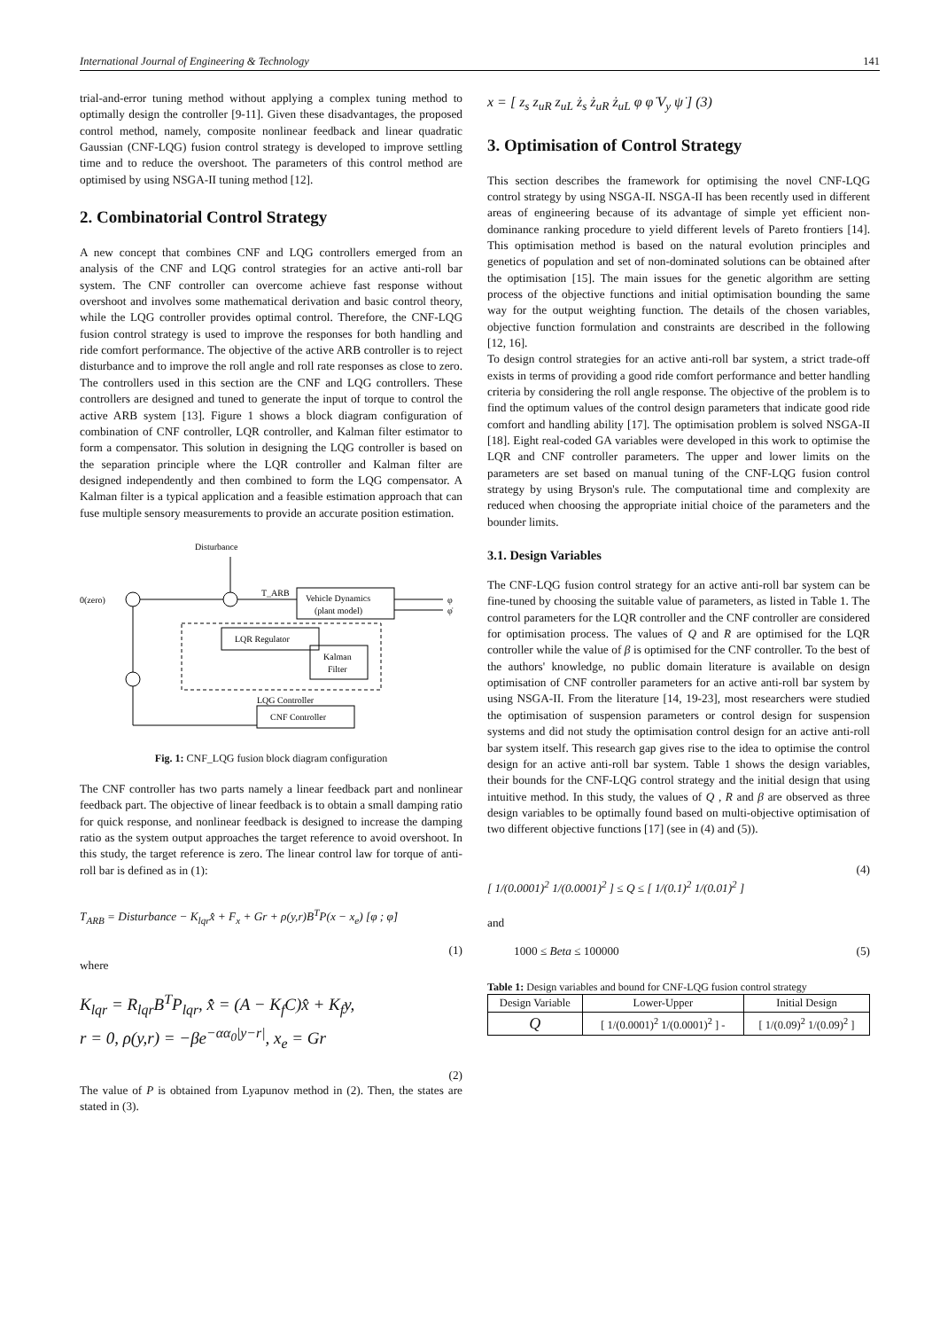International Journal of Engineering & Technology 141
trial-and-error tuning method without applying a complex tuning method to optimally design the controller [9-11]. Given these disadvantages, the proposed control method, namely, composite nonlinear feedback and linear quadratic Gaussian (CNF-LQG) fusion control strategy is developed to improve settling time and to reduce the overshoot. The parameters of this control method are optimised by using NSGA-II tuning method [12].
2. Combinatorial Control Strategy
A new concept that combines CNF and LQG controllers emerged from an analysis of the CNF and LQG control strategies for an active anti-roll bar system. The CNF controller can overcome achieve fast response without overshoot and involves some mathematical derivation and basic control theory, while the LQG controller provides optimal control. Therefore, the CNF-LQG fusion control strategy is used to improve the responses for both handling and ride comfort performance. The objective of the active ARB controller is to reject disturbance and to improve the roll angle and roll rate responses as close to zero. The controllers used in this section are the CNF and LQG controllers. These controllers are designed and tuned to generate the input of torque to control the active ARB system [13]. Figure 1 shows a block diagram configuration of combination of CNF controller, LQR controller, and Kalman filter estimator to form a compensator. This solution in designing the LQG controller is based on the separation principle where the LQR controller and Kalman filter are designed independently and then combined to form the LQG compensator. A Kalman filter is a typical application and a feasible estimation approach that can fuse multiple sensory measurements to provide an accurate position estimation.
Disturbance
0(zero)
Vehicle Dynamics
(plant model)
LQR Regulator
Kalman
Filter
CNF Controller
LQG Controller
φ
φ̇
T_ARB
Fig. 1: CNF_LQG fusion block diagram configuration
The CNF controller has two parts namely a linear feedback part and nonlinear feedback part. The objective of linear feedback is to obtain a small damping ratio for quick response, and nonlinear feedback is designed to increase the damping ratio as the system output approaches the target reference to avoid overshoot. In this study, the target reference is zero. The linear control law for torque of anti-roll bar is defined as in (1):
T<sub>ARB</sub> = Disturbance − K<sub>lqr</sub>x̂̇ + F<sub>x</sub> + Gr + ρ(y,r)B<sup>T</sup>P(x − x<sub>e</sub>) [φ ; φ̇]
(1)
where
K<sub>lqr</sub> = R<sub>lqr</sub>B<sup>T</sup>P<sub>lqr</sub>, x̂̇ = (A − K<sub>f</sub>C)x̂ + K<sub>f</sub>y,
r = 0, ρ(y,r) = −βe<sup>−αα<sub>0</sub>|y−r|</sup>, x<sub>e</sub> = Gr
(2)
The value of P is obtained from Lyapunov method in (2). Then, the states are stated in (3).
x = [ z<sub>s</sub> z<sub>uR</sub> z<sub>uL</sub> ż<sub>s</sub> ż<sub>uR</sub> ż<sub>uL</sub> φ φ̇ V<sub>y</sub> ψ̇ ] (3)
3. Optimisation of Control Strategy
This section describes the framework for optimising the novel CNF-LQG control strategy by using NSGA-II. NSGA-II has been recently used in different areas of engineering because of its advantage of simple yet efficient non-dominance ranking procedure to yield different levels of Pareto frontiers [14]. This optimisation method is based on the natural evolution principles and genetics of population and set of non-dominated solutions can be obtained after the optimisation [15]. The main issues for the genetic algorithm are setting process of the objective functions and initial optimisation bounding the same way for the output weighting function. The details of the chosen variables, objective function formulation and constraints are described in the following [12, 16].
To design control strategies for an active anti-roll bar system, a strict trade-off exists in terms of providing a good ride comfort performance and better handling criteria by considering the roll angle response. The objective of the problem is to find the optimum values of the control design parameters that indicate good ride comfort and handling ability [17]. The optimisation problem is solved NSGA-II [18]. Eight real-coded GA variables were developed in this work to optimise the LQR and CNF controller parameters. The upper and lower limits on the parameters are set based on manual tuning of the CNF-LQG fusion control strategy by using Bryson's rule. The computational time and complexity are reduced when choosing the appropriate initial choice of the parameters and the bounder limits.
3.1. Design Variables
The CNF-LQG fusion control strategy for an active anti-roll bar system can be fine-tuned by choosing the suitable value of parameters, as listed in Table 1. The control parameters for the LQR controller and the CNF controller are considered for optimisation process. The values of Q and R are optimised for the LQR controller while the value of β is optimised for the CNF controller. To the best of the authors' knowledge, no public domain literature is available on design optimisation of CNF controller parameters for an active anti-roll bar system by using NSGA-II. From the literature [14, 19-23], most researchers were studied the optimisation of suspension parameters or control design for suspension systems and did not study the optimisation control design for an active anti-roll bar system itself. This research gap gives rise to the idea to optimise the control design for an active anti-roll bar system. Table 1 shows the design variables, their bounds for the CNF-LQG control strategy and the initial design that using intuitive method. In this study, the values of Q , R and β are observed as three design variables to be optimally found based on multi-objective optimisation of two different objective functions [17] (see in (4) and (5)).
(4)
[ 1/(0.0001)<sup>2</sup> 1/(0.0001)<sup>2</sup> ] ≤ Q ≤ [ 1/(0.1)<sup>2</sup> 1/(0.01)<sup>2</sup> ]
and
1000 ≤ Beta ≤ 100000 (5)
Table 1: Design variables and bound for CNF-LQG fusion control strategy
| Design Variable | Lower-Upper | Initial Design |
| --- | --- | --- |
| Q | [ 1/(0.0001)<sup>2</sup> 1/(0.0001)<sup>2</sup> ] - | [ 1/(0.09)<sup>2</sup> 1/(0.09)<sup>2</sup> ] |